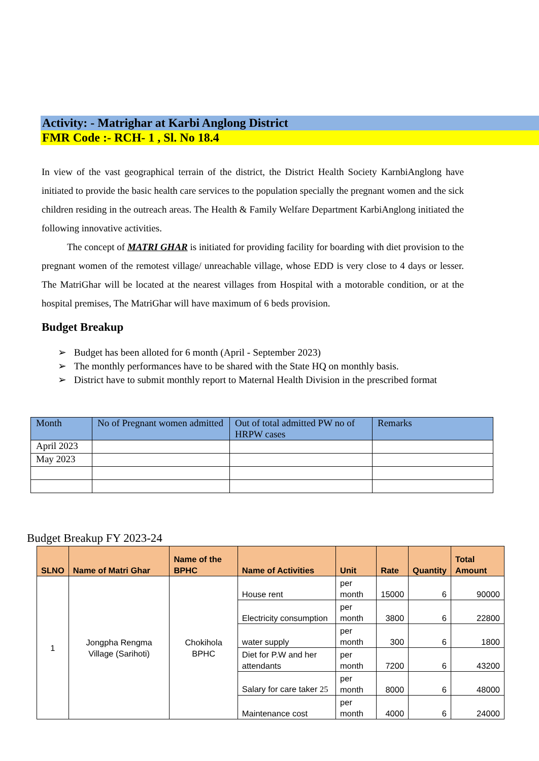Activity: - Matrighar at Karbi Anglong District
FMR Code :- RCH- 1 , Sl. No 18.4
In view of the vast geographical terrain of the district, the District Health Society KarnbiAnglong have initiated to provide the basic health care services to the population specially the pregnant women and the sick children residing in the outreach areas. The Health & Family Welfare Department KarbiAnglong initiated the following innovative activities.
The concept of MATRI GHAR is initiated for providing facility for boarding with diet provision to the pregnant women of the remotest village/ unreachable village, whose EDD is very close to 4 days or lesser. The MatriGhar will be located at the nearest villages from Hospital with a motorable condition, or at the hospital premises, The MatriGhar will have maximum of 6 beds provision.
Budget Breakup
➢ Budget has been alloted for 6 month (April - September 2023)
➢ The monthly performances have to be shared with the State HQ on monthly basis.
➢ District have to submit monthly report to Maternal Health Division in the prescribed format
| Month | No of Pregnant women admitted | Out of total admitted PW no of HRPW cases | Remarks |
| --- | --- | --- | --- |
| April 2023 | | | |
| May 2023 | | | |
Budget Breakup FY 2023-24
| SLNO | Name of Matri Ghar | Name of the BPHC | Name of Activities | Unit | Rate | Quantity | Total Amount |
| --- | --- | --- | --- | --- | --- | --- | --- |
| 1 | Jongpha Rengma Village (Sarihoti) | Chokihola BPHC | House rent | per month | 15000 | 6 | 90000 |
| | | | Electricity consumption | per month | 3800 | 6 | 22800 |
| | | | water supply | per month | 300 | 6 | 1800 |
| | | | Diet for P.W and her attendants | per month | 7200 | 6 | 43200 |
| | | | Salary for care taker 25 | per month | 8000 | 6 | 48000 |
| | | | Maintenance cost | per month | 4000 | 6 | 24000 |